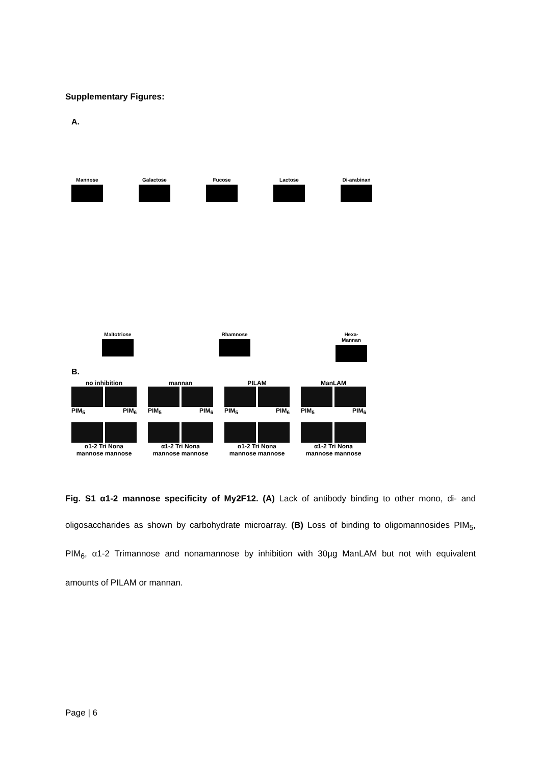Supplementary Figures:
A.
Mannose Galactose Fucose Lactose Di-arabinan
Maltotriose
Rhamnose Hexa-Mannan
B.
no inhibition
PIM<sub>5</sub> PIM<sub>6</sub>
α1-2 Tri Nona
mannose mannose
mannan
PIM<sub>5</sub> PIM<sub>6</sub>
α1-2 Tri Nona
mannose mannose
PILAM
PIM<sub>5</sub> PIM<sub>6</sub>
α1-2 Tri Nona
mannose mannose
ManLAM
PIM<sub>5</sub> PIM<sub>6</sub>
α1-2 Tri Nona
mannose mannose
Fig. S1 α1-2 mannose specificity of My2F12. (A) Lack of antibody binding to other mono, di- and oligosaccharides as shown by carbohydrate microarray. (B) Loss of binding to oligomannosides PIM<sub>5</sub>, PIM<sub>6</sub>, α1-2 Trimannose and nonamannose by inhibition with 30µg ManLAM but not with equivalent amounts of PILAM or mannan.
Page | 6